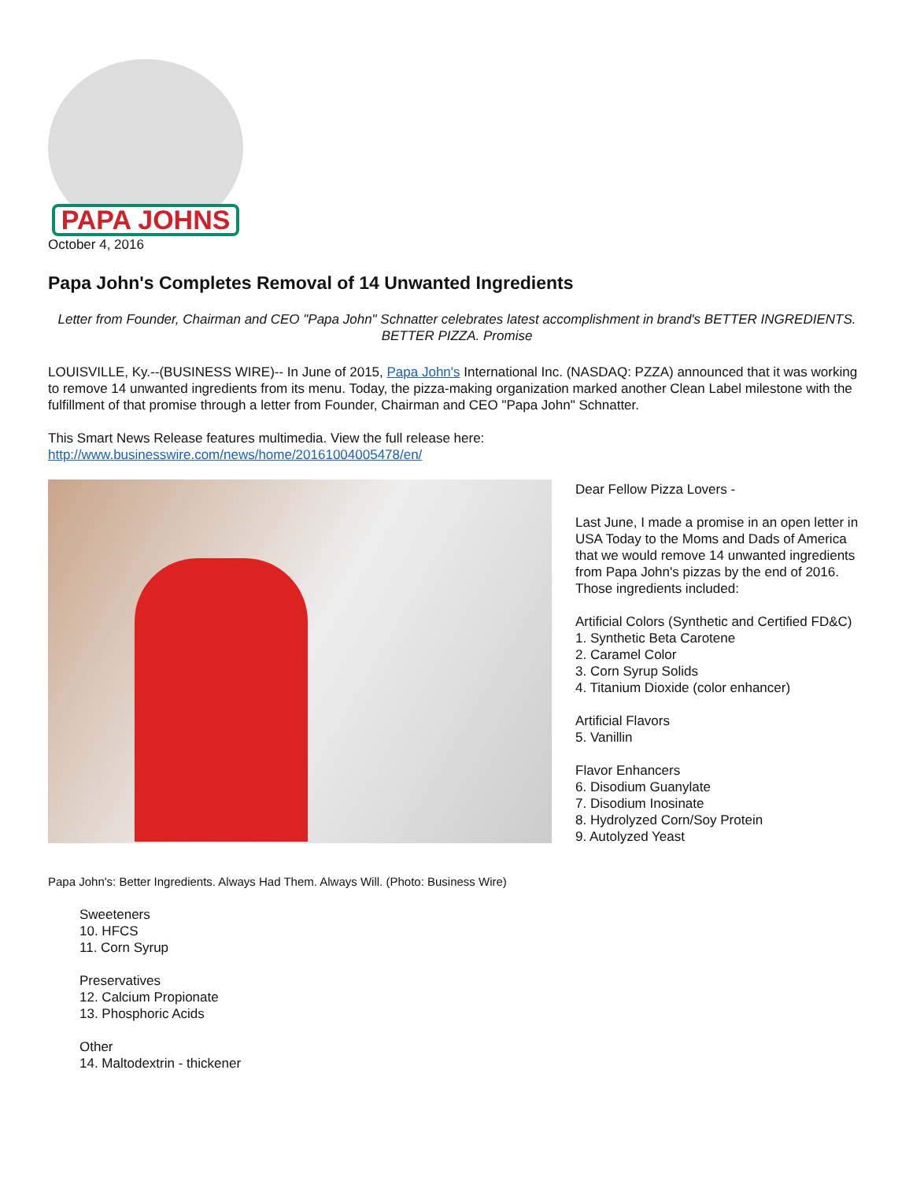PAPA JOHNS
October 4, 2016
Papa John's Completes Removal of 14 Unwanted Ingredients
Letter from Founder, Chairman and CEO "Papa John" Schnatter celebrates latest accomplishment in brand's BETTER INGREDIENTS. BETTER PIZZA. Promise
LOUISVILLE, Ky.--(BUSINESS WIRE)-- In June of 2015, Papa John's International Inc. (NASDAQ: PZZA) announced that it was working to remove 14 unwanted ingredients from its menu. Today, the pizza-making organization marked another Clean Label milestone with the fulfillment of that promise through a letter from Founder, Chairman and CEO "Papa John" Schnatter.
This Smart News Release features multimedia. View the full release here:
http://www.businesswire.com/news/home/20161004005478/en/
Papa John's: Better Ingredients. Always Had Them. Always Will. (Photo: Business Wire)
Sweeteners
10. HFCS
11. Corn Syrup
Preservatives
12. Calcium Propionate
13. Phosphoric Acids
Other
14. Maltodextrin - thickener
Dear Fellow Pizza Lovers -
Last June, I made a promise in an open letter in USA Today to the Moms and Dads of America that we would remove 14 unwanted ingredients from Papa John's pizzas by the end of 2016. Those ingredients included:
Artificial Colors (Synthetic and Certified FD&C)
1. Synthetic Beta Carotene
2. Caramel Color
3. Corn Syrup Solids
4. Titanium Dioxide (color enhancer)
Artificial Flavors
5. Vanillin
Flavor Enhancers
6. Disodium Guanylate
7. Disodium Inosinate
8. Hydrolyzed Corn/Soy Protein
9. Autolyzed Yeast